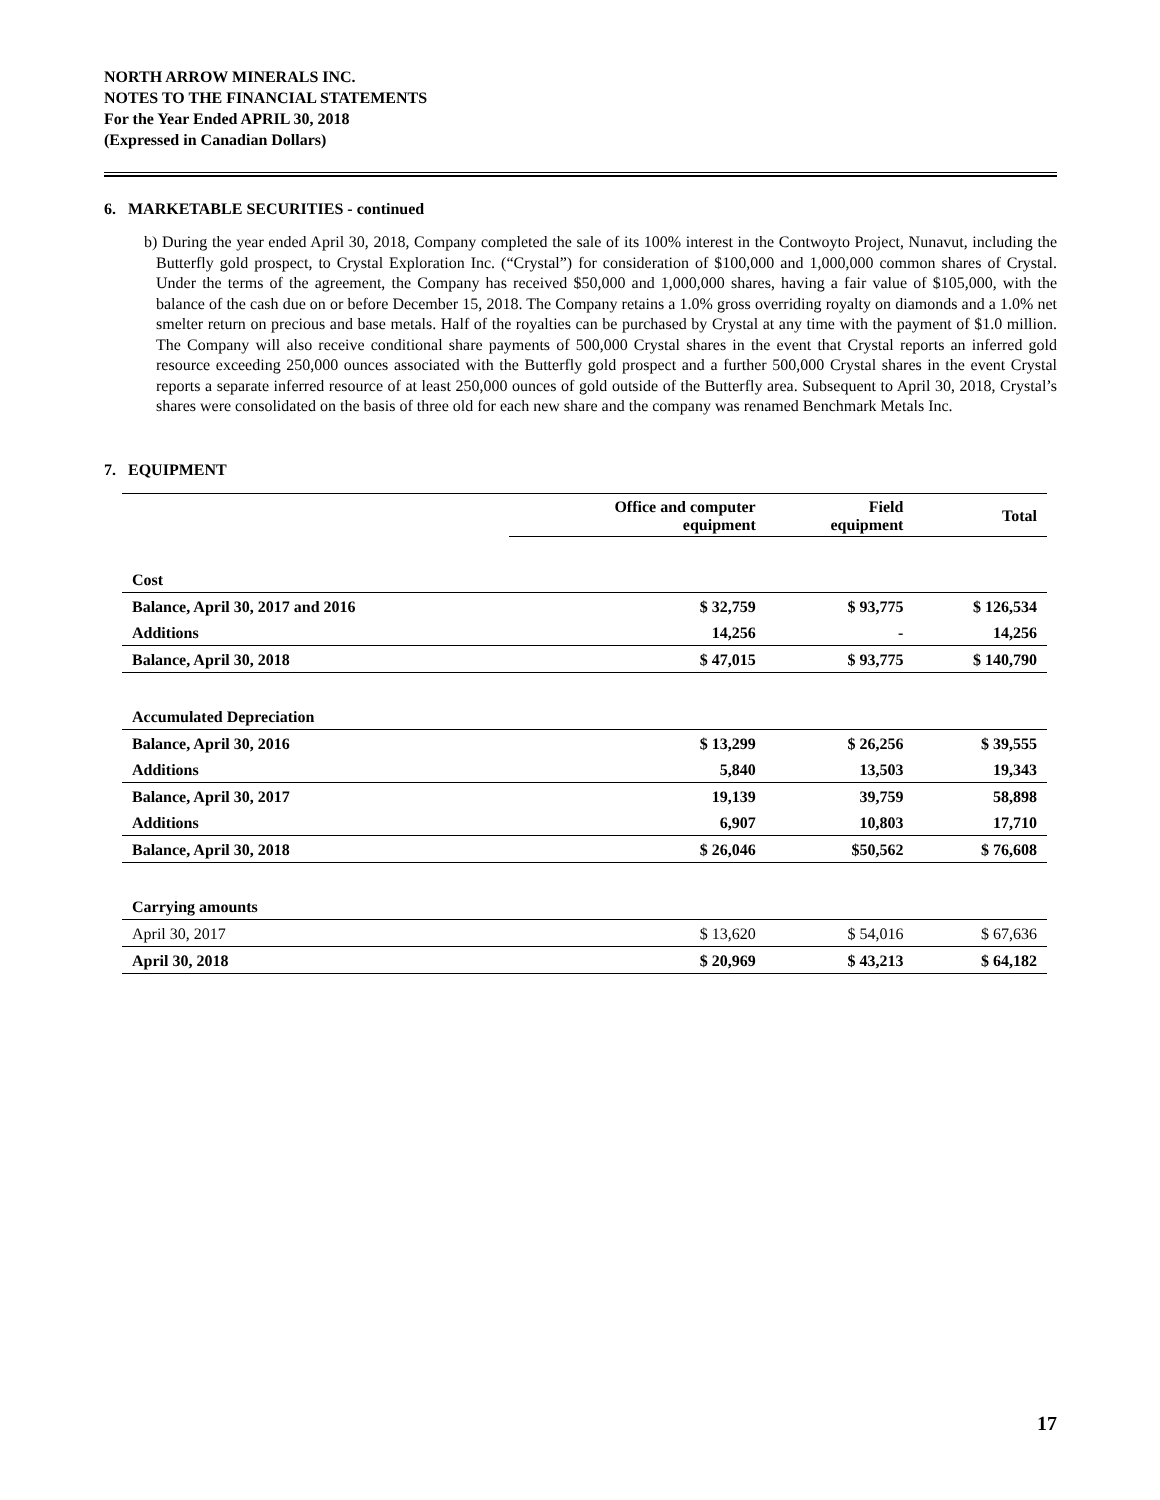NORTH ARROW MINERALS INC.
NOTES TO THE FINANCIAL STATEMENTS
For the Year Ended APRIL 30, 2018
(Expressed in Canadian Dollars)
6. MARKETABLE SECURITIES - continued
b) During the year ended April 30, 2018, Company completed the sale of its 100% interest in the Contwoyto Project, Nunavut, including the Butterfly gold prospect, to Crystal Exploration Inc. (“Crystal”) for consideration of $100,000 and 1,000,000 common shares of Crystal. Under the terms of the agreement, the Company has received $50,000 and 1,000,000 shares, having a fair value of $105,000, with the balance of the cash due on or before December 15, 2018. The Company retains a 1.0% gross overriding royalty on diamonds and a 1.0% net smelter return on precious and base metals. Half of the royalties can be purchased by Crystal at any time with the payment of $1.0 million. The Company will also receive conditional share payments of 500,000 Crystal shares in the event that Crystal reports an inferred gold resource exceeding 250,000 ounces associated with the Butterfly gold prospect and a further 500,000 Crystal shares in the event Crystal reports a separate inferred resource of at least 250,000 ounces of gold outside of the Butterfly area. Subsequent to April 30, 2018, Crystal’s shares were consolidated on the basis of three old for each new share and the company was renamed Benchmark Metals Inc.
7. EQUIPMENT
| | Office and computer equipment | Field equipment | Total |
| --- | --- | --- | --- |
| Cost | | | |
| Balance, April 30, 2017 and 2016 | $ 32,759 | $ 93,775 | $ 126,534 |
| Additions | 14,256 | - | 14,256 |
| Balance, April 30, 2018 | $ 47,015 | $ 93,775 | $ 140,790 |
| Accumulated Depreciation | | | |
| Balance, April 30, 2016 | $ 13,299 | $ 26,256 | $ 39,555 |
| Additions | 5,840 | 13,503 | 19,343 |
| Balance, April 30, 2017 | 19,139 | 39,759 | 58,898 |
| Additions | 6,907 | 10,803 | 17,710 |
| Balance, April 30, 2018 | $ 26,046 | $50,562 | $ 76,608 |
| Carrying amounts | | | |
| April 30, 2017 | $ 13,620 | $ 54,016 | $ 67,636 |
| April 30, 2018 | $ 20,969 | $ 43,213 | $ 64,182 |
17